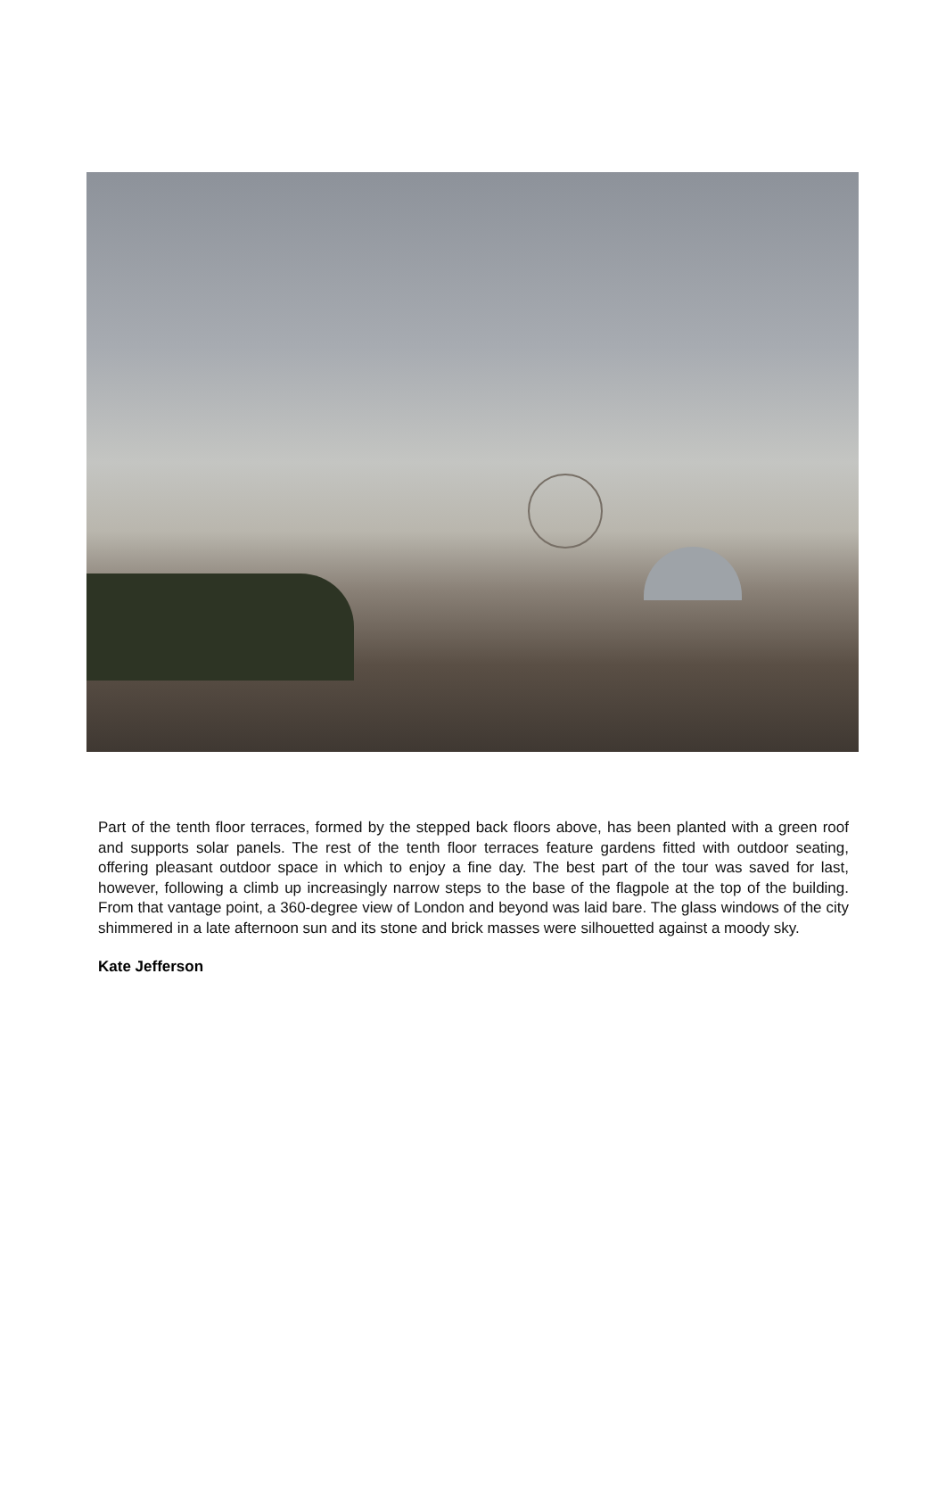Part of the tenth floor terraces, formed by the stepped back floors above, has been planted with a green roof and supports solar panels. The rest of the tenth floor terraces feature gardens fitted with outdoor seating, offering pleasant outdoor space in which to enjoy a fine day. The best part of the tour was saved for last, however, following a climb up increasingly narrow steps to the base of the flagpole at the top of the building. From that vantage point, a 360-degree view of London and beyond was laid bare. The glass windows of the city shimmered in a late afternoon sun and its stone and brick masses were silhouetted against a moody sky.
Kate Jefferson